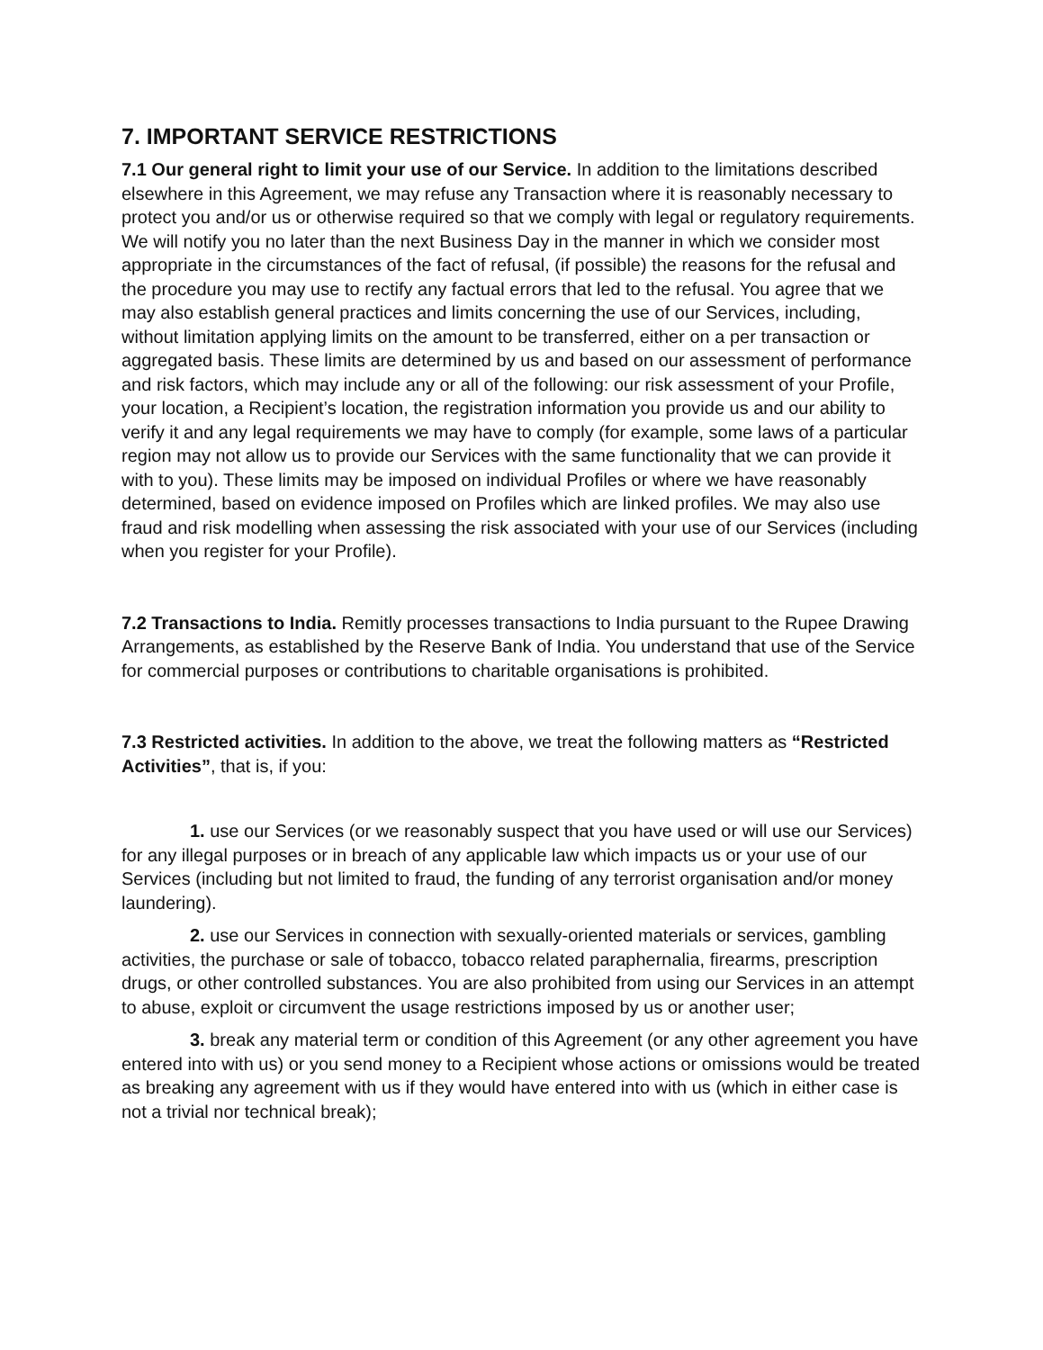7. IMPORTANT SERVICE RESTRICTIONS
7.1 Our general right to limit your use of our Service. In addition to the limitations described elsewhere in this Agreement, we may refuse any Transaction where it is reasonably necessary to protect you and/or us or otherwise required so that we comply with legal or regulatory requirements. We will notify you no later than the next Business Day in the manner in which we consider most appropriate in the circumstances of the fact of refusal, (if possible) the reasons for the refusal and the procedure you may use to rectify any factual errors that led to the refusal. You agree that we may also establish general practices and limits concerning the use of our Services, including, without limitation applying limits on the amount to be transferred, either on a per transaction or aggregated basis. These limits are determined by us and based on our assessment of performance and risk factors, which may include any or all of the following: our risk assessment of your Profile, your location, a Recipient’s location, the registration information you provide us and our ability to verify it and any legal requirements we may have to comply (for example, some laws of a particular region may not allow us to provide our Services with the same functionality that we can provide it with to you). These limits may be imposed on individual Profiles or where we have reasonably determined, based on evidence imposed on Profiles which are linked profiles. We may also use fraud and risk modelling when assessing the risk associated with your use of our Services (including when you register for your Profile).
7.2 Transactions to India. Remitly processes transactions to India pursuant to the Rupee Drawing Arrangements, as established by the Reserve Bank of India. You understand that use of the Service for commercial purposes or contributions to charitable organisations is prohibited.
7.3 Restricted activities. In addition to the above, we treat the following matters as “Restricted Activities”, that is, if you:
1. use our Services (or we reasonably suspect that you have used or will use our Services) for any illegal purposes or in breach of any applicable law which impacts us or your use of our Services (including but not limited to fraud, the funding of any terrorist organisation and/or money laundering).
2. use our Services in connection with sexually-oriented materials or services, gambling activities, the purchase or sale of tobacco, tobacco related paraphernalia, firearms, prescription drugs, or other controlled substances. You are also prohibited from using our Services in an attempt to abuse, exploit or circumvent the usage restrictions imposed by us or another user;
3. break any material term or condition of this Agreement (or any other agreement you have entered into with us) or you send money to a Recipient whose actions or omissions would be treated as breaking any agreement with us if they would have entered into with us (which in either case is not a trivial nor technical break);